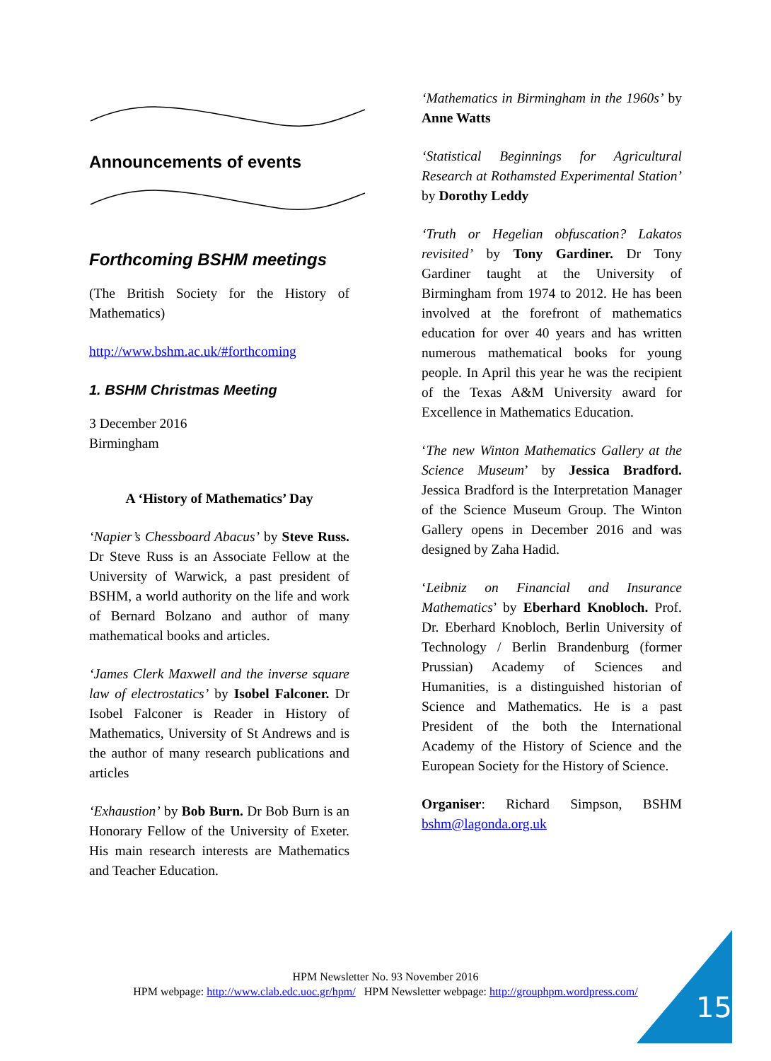Announcements of events
Forthcoming BSHM meetings
(The British Society for the History of Mathematics)
http://www.bshm.ac.uk/#forthcoming
1. BSHM Christmas Meeting
3 December 2016
Birmingham
A ‘History of Mathematics’ Day
‘Napier’s Chessboard Abacus’ by Steve Russ. Dr Steve Russ is an Associate Fellow at the University of Warwick, a past president of BSHM, a world authority on the life and work of Bernard Bolzano and author of many mathematical books and articles.
‘James Clerk Maxwell and the inverse square law of electrostatics’ by Isobel Falconer. Dr Isobel Falconer is Reader in History of Mathematics, University of St Andrews and is the author of many research publications and articles
‘Exhaustion’ by Bob Burn. Dr Bob Burn is an Honorary Fellow of the University of Exeter. His main research interests are Mathematics and Teacher Education.
‘Mathematics in Birmingham in the 1960s’ by Anne Watts
‘Statistical Beginnings for Agricultural Research at Rothamsted Experimental Station’ by Dorothy Leddy
‘Truth or Hegelian obfuscation? Lakatos revisited’ by Tony Gardiner. Dr Tony Gardiner taught at the University of Birmingham from 1974 to 2012. He has been involved at the forefront of mathematics education for over 40 years and has written numerous mathematical books for young people. In April this year he was the recipient of the Texas A&M University award for Excellence in Mathematics Education.
‘The new Winton Mathematics Gallery at the Science Museum’ by Jessica Bradford. Jessica Bradford is the Interpretation Manager of the Science Museum Group. The Winton Gallery opens in December 2016 and was designed by Zaha Hadid.
‘Leibniz on Financial and Insurance Mathematics’ by Eberhard Knobloch. Prof. Dr. Eberhard Knobloch, Berlin University of Technology / Berlin Brandenburg (former Prussian) Academy of Sciences and Humanities, is a distinguished historian of Science and Mathematics. He is a past President of the both the International Academy of the History of Science and the European Society for the History of Science.
Organiser: Richard Simpson, BSHM bshm@lagonda.org.uk
HPM Newsletter No. 93 November 2016
HPM webpage: http://www.clab.edc.uoc.gr/hpm/ HPM Newsletter webpage: http://grouphpm.wordpress.com/
15